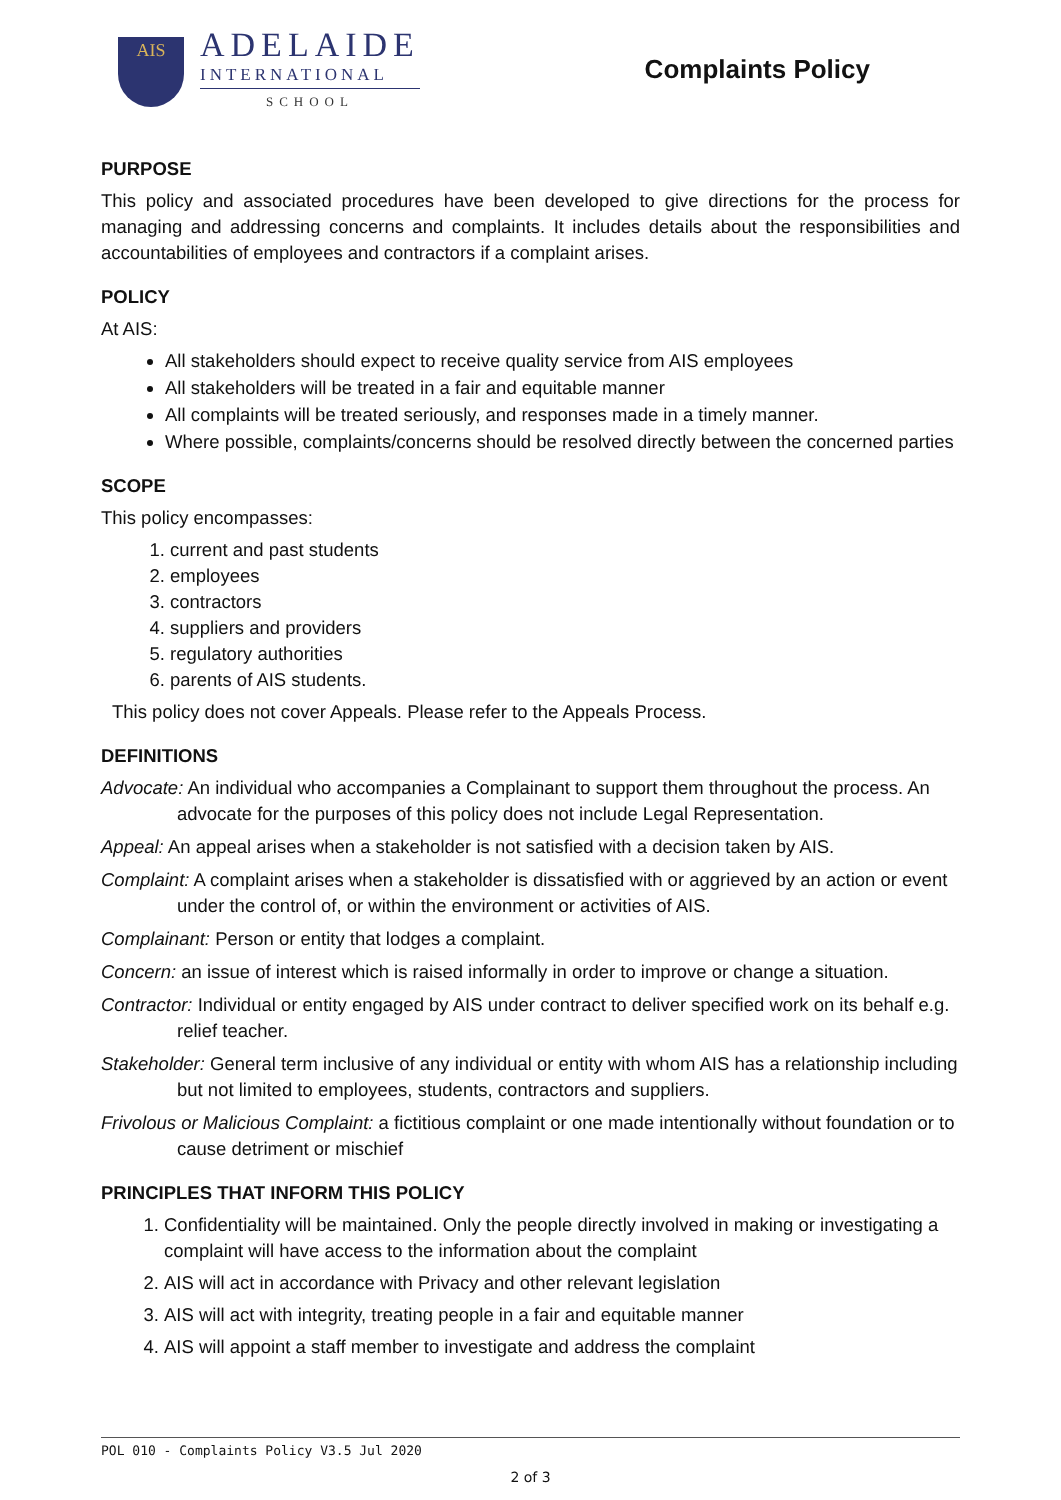AIS
ADELAIDE
INTERNATIONAL
SCHOOL
Complaints Policy
PURPOSE
This policy and associated procedures have been developed to give directions for the process for managing and addressing concerns and complaints. It includes details about the responsibilities and accountabilities of employees and contractors if a complaint arises.
POLICY
At AIS:
All stakeholders should expect to receive quality service from AIS employees
All stakeholders will be treated in a fair and equitable manner
All complaints will be treated seriously, and responses made in a timely manner.
Where possible, complaints/concerns should be resolved directly between the concerned parties
SCOPE
This policy encompasses:
1. current and past students
2. employees
3. contractors
4. suppliers and providers
5. regulatory authorities
6. parents of AIS students.
This policy does not cover Appeals. Please refer to the Appeals Process.
DEFINITIONS
Advocate: An individual who accompanies a Complainant to support them throughout the process. An advocate for the purposes of this policy does not include Legal Representation.
Appeal: An appeal arises when a stakeholder is not satisfied with a decision taken by AIS.
Complaint: A complaint arises when a stakeholder is dissatisfied with or aggrieved by an action or event under the control of, or within the environment or activities of AIS.
Complainant: Person or entity that lodges a complaint.
Concern: an issue of interest which is raised informally in order to improve or change a situation.
Contractor: Individual or entity engaged by AIS under contract to deliver specified work on its behalf e.g. relief teacher.
Stakeholder: General term inclusive of any individual or entity with whom AIS has a relationship including but not limited to employees, students, contractors and suppliers.
Frivolous or Malicious Complaint: a fictitious complaint or one made intentionally without foundation or to cause detriment or mischief
PRINCIPLES THAT INFORM THIS POLICY
1. Confidentiality will be maintained. Only the people directly involved in making or investigating a complaint will have access to the information about the complaint
2. AIS will act in accordance with Privacy and other relevant legislation
3. AIS will act with integrity, treating people in a fair and equitable manner
4. AIS will appoint a staff member to investigate and address the complaint
POL 010 - Complaints Policy V3.5 Jul 2020
2 of 3